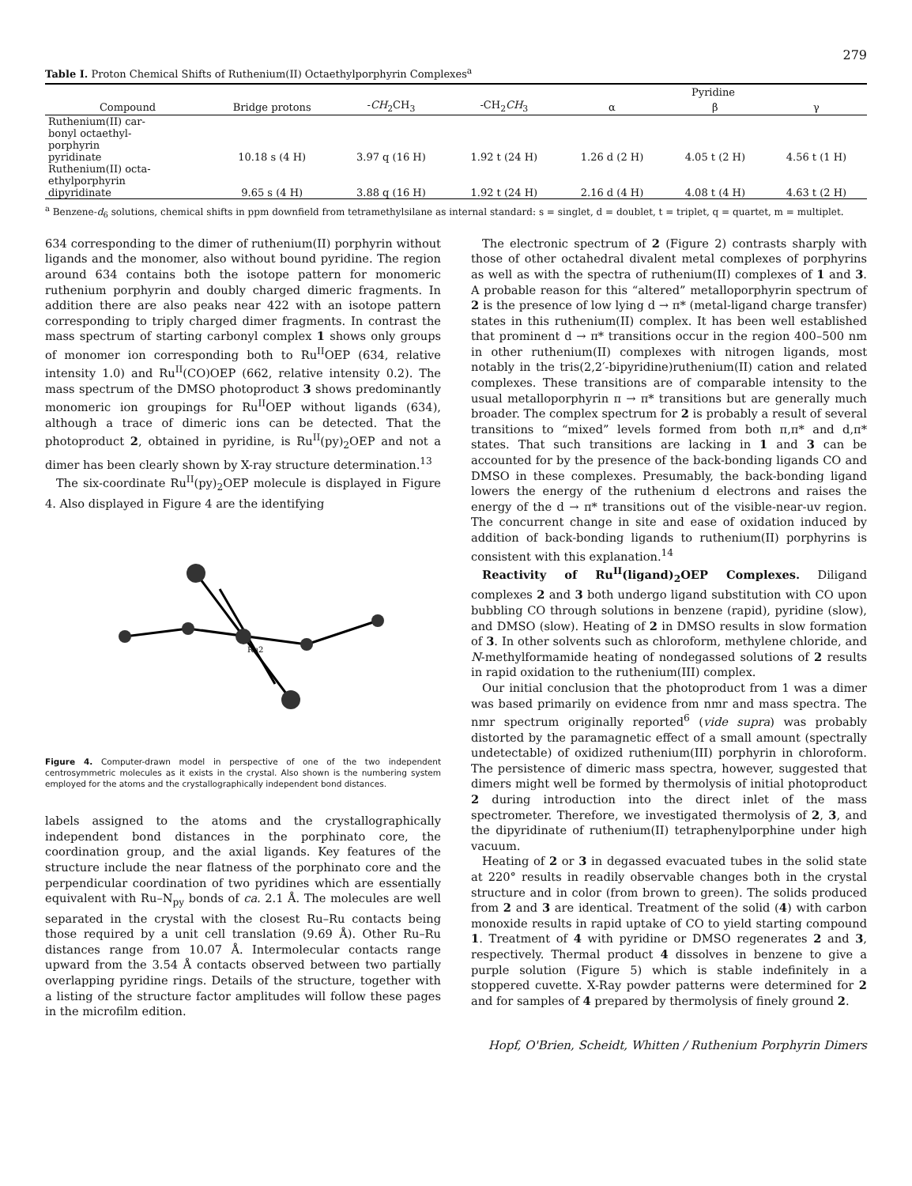279
Table I. Proton Chemical Shifts of Ruthenium(II) Octaethylporphyrin Complexes<sup>a</sup>
| Compound | Bridge protons | - CH<sub>2</sub>CH<sub>3</sub> | -CH<sub>2</sub> CH<sub>3</sub> | Pyridine | | |
| --- | --- | --- | --- | --- | --- | --- |
| | | | | α | β | γ |
| Ruthenium(II) car- bonyl octaethyl- porphyrin pyridinate | 10.18 s (4 H) | 3.97 q (16 H) | 1.92 t (24 H) | 1.26 d (2 H) | 4.05 t (2 H) | 4.56 t (1 H) |
| Ruthenium(II) octa- ethylporphyrin dipyridinate | 9.65 s (4 H) | 3.88 q (16 H) | 1.92 t (24 H) | 2.16 d (4 H) | 4.08 t (4 H) | 4.63 t (2 H) |
<sup>a</sup> Benzene-d<sub>6</sub> solutions, chemical shifts in ppm downfield from tetramethylsilane as internal standard: s = singlet, d = doublet, t = triplet, q = quartet, m = multiplet.
634 corresponding to the dimer of ruthenium(II) porphyrin without ligands and the monomer, also without bound pyridine. The region around 634 contains both the isotope pattern for monomeric ruthenium porphyrin and doubly charged dimeric fragments. In addition there are also peaks near 422 with an isotope pattern corresponding to triply charged dimer fragments. In contrast the mass spectrum of starting carbonyl complex 1 shows only groups of monomer ion corresponding both to Ru<sup>II</sup>OEP (634, relative intensity 1.0) and Ru<sup>II</sup>(CO)OEP (662, relative intensity 0.2). The mass spectrum of the DMSO photoproduct 3 shows predominantly monomeric ion groupings for Ru<sup>II</sup>OEP without ligands (634), although a trace of dimeric ions can be detected. That the photoproduct 2, obtained in pyridine, is Ru<sup>II</sup>(py)<sub>2</sub>OEP and not a dimer has been clearly shown by X-ray structure determination.<sup>13</sup>
The six-coordinate Ru<sup>II</sup>(py)<sub>2</sub>OEP molecule is displayed in Figure 4. Also displayed in Figure 4 are the identifying
Ru2
Figure 4. Computer-drawn model in perspective of one of the two independent centrosymmetric molecules as it exists in the crystal. Also shown is the numbering system employed for the atoms and the crystallographically independent bond distances.
labels assigned to the atoms and the crystallographically independent bond distances in the porphinato core, the coordination group, and the axial ligands. Key features of the structure include the near flatness of the porphinato core and the perpendicular coordination of two pyridines which are essentially equivalent with Ru–N<sub>py</sub> bonds of ca. 2.1 Å. The molecules are well separated in the crystal with the closest Ru–Ru contacts being those required by a unit cell translation (9.69 Å). Other Ru–Ru distances range from 10.07 Å. Intermolecular contacts range upward from the 3.54 Å contacts observed between two partially overlapping pyridine rings. Details of the structure, together with a listing of the structure factor amplitudes will follow these pages in the microfilm edition.
The electronic spectrum of 2 (Figure 2) contrasts sharply with those of other octahedral divalent metal complexes of porphyrins as well as with the spectra of ruthenium(II) complexes of 1 and 3. A probable reason for this “altered” metalloporphyrin spectrum of 2 is the presence of low lying d → π* (metal-ligand charge transfer) states in this ruthenium(II) complex. It has been well established that prominent d → π* transitions occur in the region 400–500 nm in other ruthenium(II) complexes with nitrogen ligands, most notably in the tris(2,2′-bipyridine)ruthenium(II) cation and related complexes. These transitions are of comparable intensity to the usual metalloporphyrin π → π* transitions but are generally much broader. The complex spectrum for 2 is probably a result of several transitions to “mixed” levels formed from both π,π* and d,π* states. That such transitions are lacking in 1 and 3 can be accounted for by the presence of the back-bonding ligands CO and DMSO in these complexes. Presumably, the back-bonding ligand lowers the energy of the ruthenium d electrons and raises the energy of the d → π* transitions out of the visible-near-uv region. The concurrent change in site and ease of oxidation induced by addition of back-bonding ligands to ruthenium(II) porphyrins is consistent with this explanation.<sup>14</sup>
Reactivity of Ru<sup>II</sup>(ligand)<sub>2</sub>OEP Complexes. Diligand complexes 2 and 3 both undergo ligand substitution with CO upon bubbling CO through solutions in benzene (rapid), pyridine (slow), and DMSO (slow). Heating of 2 in DMSO results in slow formation of 3. In other solvents such as chloroform, methylene chloride, and N-methylformamide heating of nondegassed solutions of 2 results in rapid oxidation to the ruthenium(III) complex.
Our initial conclusion that the photoproduct from 1 was a dimer was based primarily on evidence from nmr and mass spectra. The nmr spectrum originally reported<sup>6</sup> (vide supra) was probably distorted by the paramagnetic effect of a small amount (spectrally undetectable) of oxidized ruthenium(III) porphyrin in chloroform. The persistence of dimeric mass spectra, however, suggested that dimers might well be formed by thermolysis of initial photoproduct 2 during introduction into the direct inlet of the mass spectrometer. Therefore, we investigated thermolysis of 2, 3, and the dipyridinate of ruthenium(II) tetraphenylporphine under high vacuum.
Heating of 2 or 3 in degassed evacuated tubes in the solid state at 220° results in readily observable changes both in the crystal structure and in color (from brown to green). The solids produced from 2 and 3 are identical. Treatment of the solid (4) with carbon monoxide results in rapid uptake of CO to yield starting compound 1. Treatment of 4 with pyridine or DMSO regenerates 2 and 3, respectively. Thermal product 4 dissolves in benzene to give a purple solution (Figure 5) which is stable indefinitely in a stoppered cuvette. X-Ray powder patterns were determined for 2 and for samples of 4 prepared by thermolysis of finely ground 2.
Hopf, O'Brien, Scheidt, Whitten / Ruthenium Porphyrin Dimers